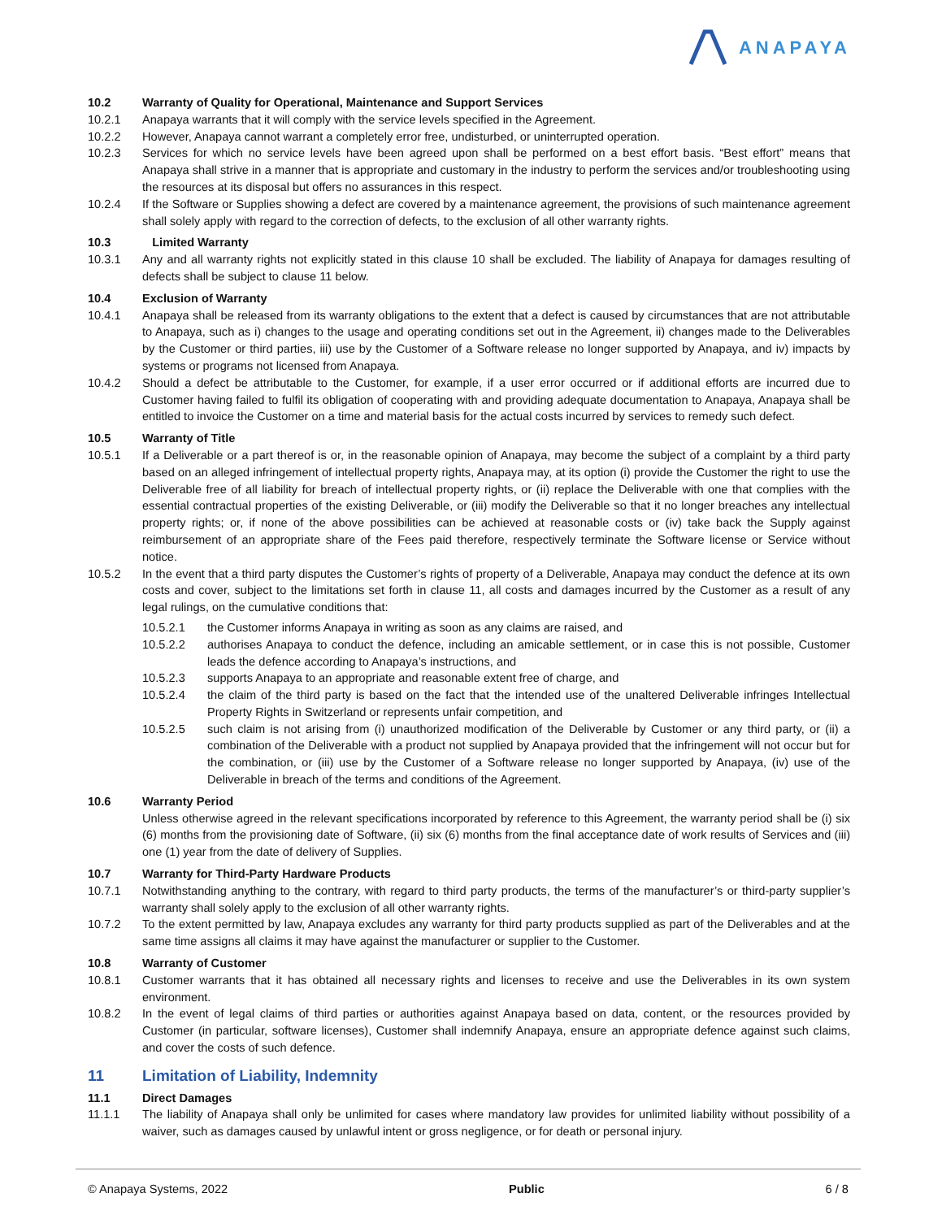ANAPAYA
10.2 Warranty of Quality for Operational, Maintenance and Support Services
10.2.1 Anapaya warrants that it will comply with the service levels specified in the Agreement.
10.2.2 However, Anapaya cannot warrant a completely error free, undisturbed, or uninterrupted operation.
10.2.3 Services for which no service levels have been agreed upon shall be performed on a best effort basis. “Best effort” means that Anapaya shall strive in a manner that is appropriate and customary in the industry to perform the services and/or troubleshooting using the resources at its disposal but offers no assurances in this respect.
10.2.4 If the Software or Supplies showing a defect are covered by a maintenance agreement, the provisions of such maintenance agreement shall solely apply with regard to the correction of defects, to the exclusion of all other warranty rights.
10.3 Limited Warranty
10.3.1 Any and all warranty rights not explicitly stated in this clause 10 shall be excluded. The liability of Anapaya for damages resulting of defects shall be subject to clause 11 below.
10.4 Exclusion of Warranty
10.4.1 Anapaya shall be released from its warranty obligations to the extent that a defect is caused by circumstances that are not attributable to Anapaya, such as i) changes to the usage and operating conditions set out in the Agreement, ii) changes made to the Deliverables by the Customer or third parties, iii) use by the Customer of a Software release no longer supported by Anapaya, and iv) impacts by systems or programs not licensed from Anapaya.
10.4.2 Should a defect be attributable to the Customer, for example, if a user error occurred or if additional efforts are incurred due to Customer having failed to fulfil its obligation of cooperating with and providing adequate documentation to Anapaya, Anapaya shall be entitled to invoice the Customer on a time and material basis for the actual costs incurred by services to remedy such defect.
10.5 Warranty of Title
10.5.1 If a Deliverable or a part thereof is or, in the reasonable opinion of Anapaya, may become the subject of a complaint by a third party based on an alleged infringement of intellectual property rights, Anapaya may, at its option (i) provide the Customer the right to use the Deliverable free of all liability for breach of intellectual property rights, or (ii) replace the Deliverable with one that complies with the essential contractual properties of the existing Deliverable, or (iii) modify the Deliverable so that it no longer breaches any intellectual property rights; or, if none of the above possibilities can be achieved at reasonable costs or (iv) take back the Supply against reimbursement of an appropriate share of the Fees paid therefore, respectively terminate the Software license or Service without notice.
10.5.2 In the event that a third party disputes the Customer’s rights of property of a Deliverable, Anapaya may conduct the defence at its own costs and cover, subject to the limitations set forth in clause 11, all costs and damages incurred by the Customer as a result of any legal rulings, on the cumulative conditions that:
10.5.2.1 the Customer informs Anapaya in writing as soon as any claims are raised, and
10.5.2.2 authorises Anapaya to conduct the defence, including an amicable settlement, or in case this is not possible, Customer leads the defence according to Anapaya’s instructions, and
10.5.2.3 supports Anapaya to an appropriate and reasonable extent free of charge, and
10.5.2.4 the claim of the third party is based on the fact that the intended use of the unaltered Deliverable infringes Intellectual Property Rights in Switzerland or represents unfair competition, and
10.5.2.5 such claim is not arising from (i) unauthorized modification of the Deliverable by Customer or any third party, or (ii) a combination of the Deliverable with a product not supplied by Anapaya provided that the infringement will not occur but for the combination, or (iii) use by the Customer of a Software release no longer supported by Anapaya, (iv) use of the Deliverable in breach of the terms and conditions of the Agreement.
10.6 Warranty Period
Unless otherwise agreed in the relevant specifications incorporated by reference to this Agreement, the warranty period shall be (i) six (6) months from the provisioning date of Software, (ii) six (6) months from the final acceptance date of work results of Services and (iii) one (1) year from the date of delivery of Supplies.
10.7 Warranty for Third-Party Hardware Products
10.7.1 Notwithstanding anything to the contrary, with regard to third party products, the terms of the manufacturer’s or third-party supplier’s warranty shall solely apply to the exclusion of all other warranty rights.
10.7.2 To the extent permitted by law, Anapaya excludes any warranty for third party products supplied as part of the Deliverables and at the same time assigns all claims it may have against the manufacturer or supplier to the Customer.
10.8 Warranty of Customer
10.8.1 Customer warrants that it has obtained all necessary rights and licenses to receive and use the Deliverables in its own system environment.
10.8.2 In the event of legal claims of third parties or authorities against Anapaya based on data, content, or the resources provided by Customer (in particular, software licenses), Customer shall indemnify Anapaya, ensure an appropriate defence against such claims, and cover the costs of such defence.
11 Limitation of Liability, Indemnity
11.1 Direct Damages
11.1.1 The liability of Anapaya shall only be unlimited for cases where mandatory law provides for unlimited liability without possibility of a waiver, such as damages caused by unlawful intent or gross negligence, or for death or personal injury.
© Anapaya Systems, 2022 Public 6 / 8